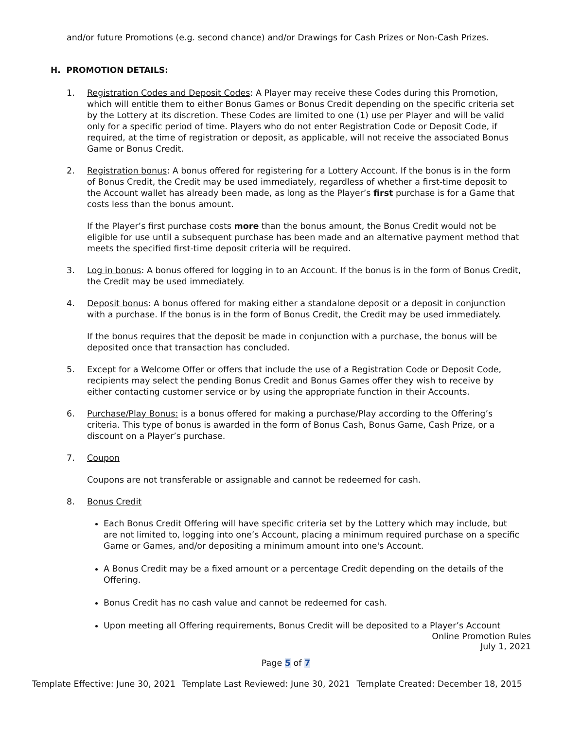and/or future Promotions (e.g. second chance) and/or Drawings for Cash Prizes or Non-Cash Prizes.
H. PROMOTION DETAILS:
1. Registration Codes and Deposit Codes: A Player may receive these Codes during this Promotion, which will entitle them to either Bonus Games or Bonus Credit depending on the specific criteria set by the Lottery at its discretion. These Codes are limited to one (1) use per Player and will be valid only for a specific period of time. Players who do not enter Registration Code or Deposit Code, if required, at the time of registration or deposit, as applicable, will not receive the associated Bonus Game or Bonus Credit.
2. Registration bonus: A bonus offered for registering for a Lottery Account. If the bonus is in the form of Bonus Credit, the Credit may be used immediately, regardless of whether a first-time deposit to the Account wallet has already been made, as long as the Player’s first purchase is for a Game that costs less than the bonus amount.
If the Player’s first purchase costs more than the bonus amount, the Bonus Credit would not be eligible for use until a subsequent purchase has been made and an alternative payment method that meets the specified first-time deposit criteria will be required.
3. Log in bonus: A bonus offered for logging in to an Account. If the bonus is in the form of Bonus Credit, the Credit may be used immediately.
4. Deposit bonus: A bonus offered for making either a standalone deposit or a deposit in conjunction with a purchase. If the bonus is in the form of Bonus Credit, the Credit may be used immediately.
If the bonus requires that the deposit be made in conjunction with a purchase, the bonus will be deposited once that transaction has concluded.
5. Except for a Welcome Offer or offers that include the use of a Registration Code or Deposit Code, recipients may select the pending Bonus Credit and Bonus Games offer they wish to receive by either contacting customer service or by using the appropriate function in their Accounts.
6. Purchase/Play Bonus: is a bonus offered for making a purchase/Play according to the Offering’s criteria. This type of bonus is awarded in the form of Bonus Cash, Bonus Game, Cash Prize, or a discount on a Player’s purchase.
7. Coupon
Coupons are not transferable or assignable and cannot be redeemed for cash.
8. Bonus Credit
Each Bonus Credit Offering will have specific criteria set by the Lottery which may include, but are not limited to, logging into one’s Account, placing a minimum required purchase on a specific Game or Games, and/or depositing a minimum amount into one's Account.
A Bonus Credit may be a fixed amount or a percentage Credit depending on the details of the Offering.
Bonus Credit has no cash value and cannot be redeemed for cash.
Upon meeting all Offering requirements, Bonus Credit will be deposited to a Player’s Account
Online Promotion Rules
July 1, 2021
Page 5 of 7
Template Effective: June 30, 2021 Template Last Reviewed: June 30, 2021 Template Created: December 18, 2015